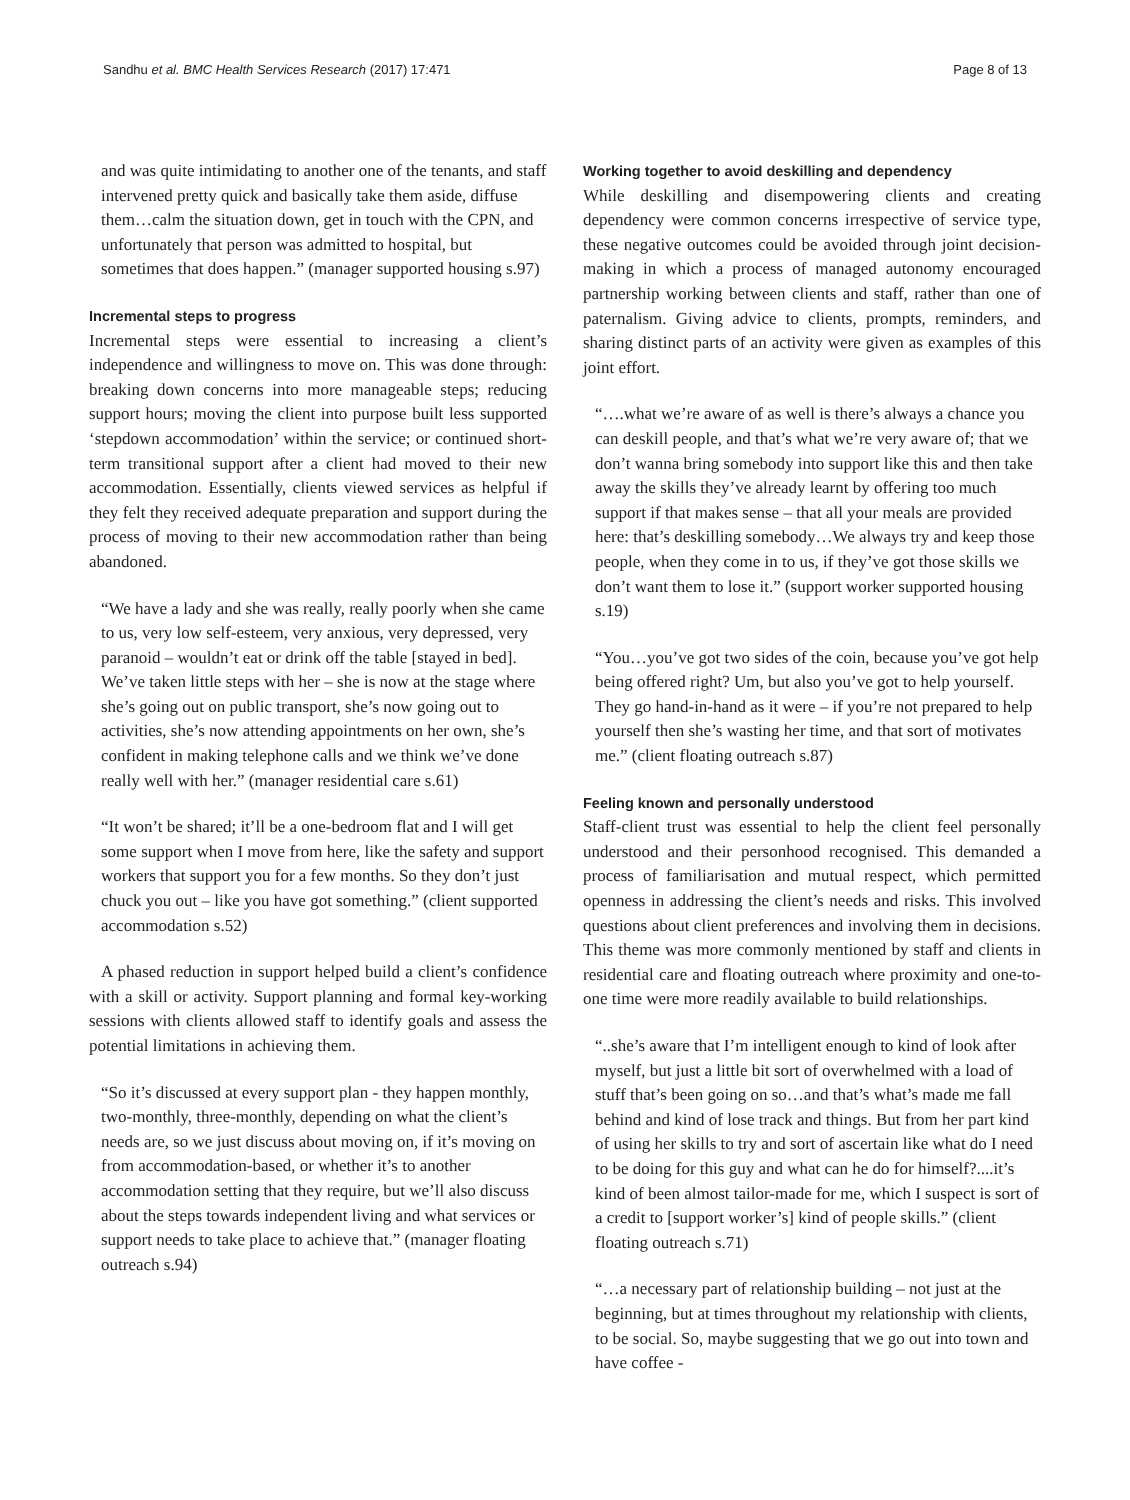Sandhu et al. BMC Health Services Research (2017) 17:471 Page 8 of 13
and was quite intimidating to another one of the tenants, and staff intervened pretty quick and basically take them aside, diffuse them…calm the situation down, get in touch with the CPN, and unfortunately that person was admitted to hospital, but sometimes that does happen.” (manager supported housing s.97)
Incremental steps to progress
Incremental steps were essential to increasing a client’s independence and willingness to move on. This was done through: breaking down concerns into more manageable steps; reducing support hours; moving the client into purpose built less supported ‘stepdown accommodation’ within the service; or continued short-term transitional support after a client had moved to their new accommodation. Essentially, clients viewed services as helpful if they felt they received adequate preparation and support during the process of moving to their new accommodation rather than being abandoned.
“We have a lady and she was really, really poorly when she came to us, very low self-esteem, very anxious, very depressed, very paranoid – wouldn’t eat or drink off the table [stayed in bed]. We’ve taken little steps with her – she is now at the stage where she’s going out on public transport, she’s now going out to activities, she’s now attending appointments on her own, she’s confident in making telephone calls and we think we’ve done really well with her.” (manager residential care s.61)
“It won’t be shared; it’ll be a one-bedroom flat and I will get some support when I move from here, like the safety and support workers that support you for a few months. So they don’t just chuck you out – like you have got something.” (client supported accommodation s.52)
A phased reduction in support helped build a client’s confidence with a skill or activity. Support planning and formal key-working sessions with clients allowed staff to identify goals and assess the potential limitations in achieving them.
“So it’s discussed at every support plan - they happen monthly, two-monthly, three-monthly, depending on what the client’s needs are, so we just discuss about moving on, if it’s moving on from accommodation-based, or whether it’s to another accommodation setting that they require, but we’ll also discuss about the steps towards independent living and what services or support needs to take place to achieve that.” (manager floating outreach s.94)
Working together to avoid deskilling and dependency
While deskilling and disempowering clients and creating dependency were common concerns irrespective of service type, these negative outcomes could be avoided through joint decision-making in which a process of managed autonomy encouraged partnership working between clients and staff, rather than one of paternalism. Giving advice to clients, prompts, reminders, and sharing distinct parts of an activity were given as examples of this joint effort.
“….what we’re aware of as well is there’s always a chance you can deskill people, and that’s what we’re very aware of; that we don’t wanna bring somebody into support like this and then take away the skills they’ve already learnt by offering too much support if that makes sense – that all your meals are provided here: that’s deskilling somebody…We always try and keep those people, when they come in to us, if they’ve got those skills we don’t want them to lose it.” (support worker supported housing s.19)
“You…you’ve got two sides of the coin, because you’ve got help being offered right? Um, but also you’ve got to help yourself. They go hand-in-hand as it were – if you’re not prepared to help yourself then she’s wasting her time, and that sort of motivates me.” (client floating outreach s.87)
Feeling known and personally understood
Staff-client trust was essential to help the client feel personally understood and their personhood recognised. This demanded a process of familiarisation and mutual respect, which permitted openness in addressing the client’s needs and risks. This involved questions about client preferences and involving them in decisions. This theme was more commonly mentioned by staff and clients in residential care and floating outreach where proximity and one-to-one time were more readily available to build relationships.
“..she’s aware that I’m intelligent enough to kind of look after myself, but just a little bit sort of overwhelmed with a load of stuff that’s been going on so…and that’s what’s made me fall behind and kind of lose track and things. But from her part kind of using her skills to try and sort of ascertain like what do I need to be doing for this guy and what can he do for himself?....it’s kind of been almost tailor-made for me, which I suspect is sort of a credit to [support worker’s] kind of people skills.” (client floating outreach s.71)
“…a necessary part of relationship building – not just at the beginning, but at times throughout my relationship with clients, to be social. So, maybe suggesting that we go out into town and have coffee -